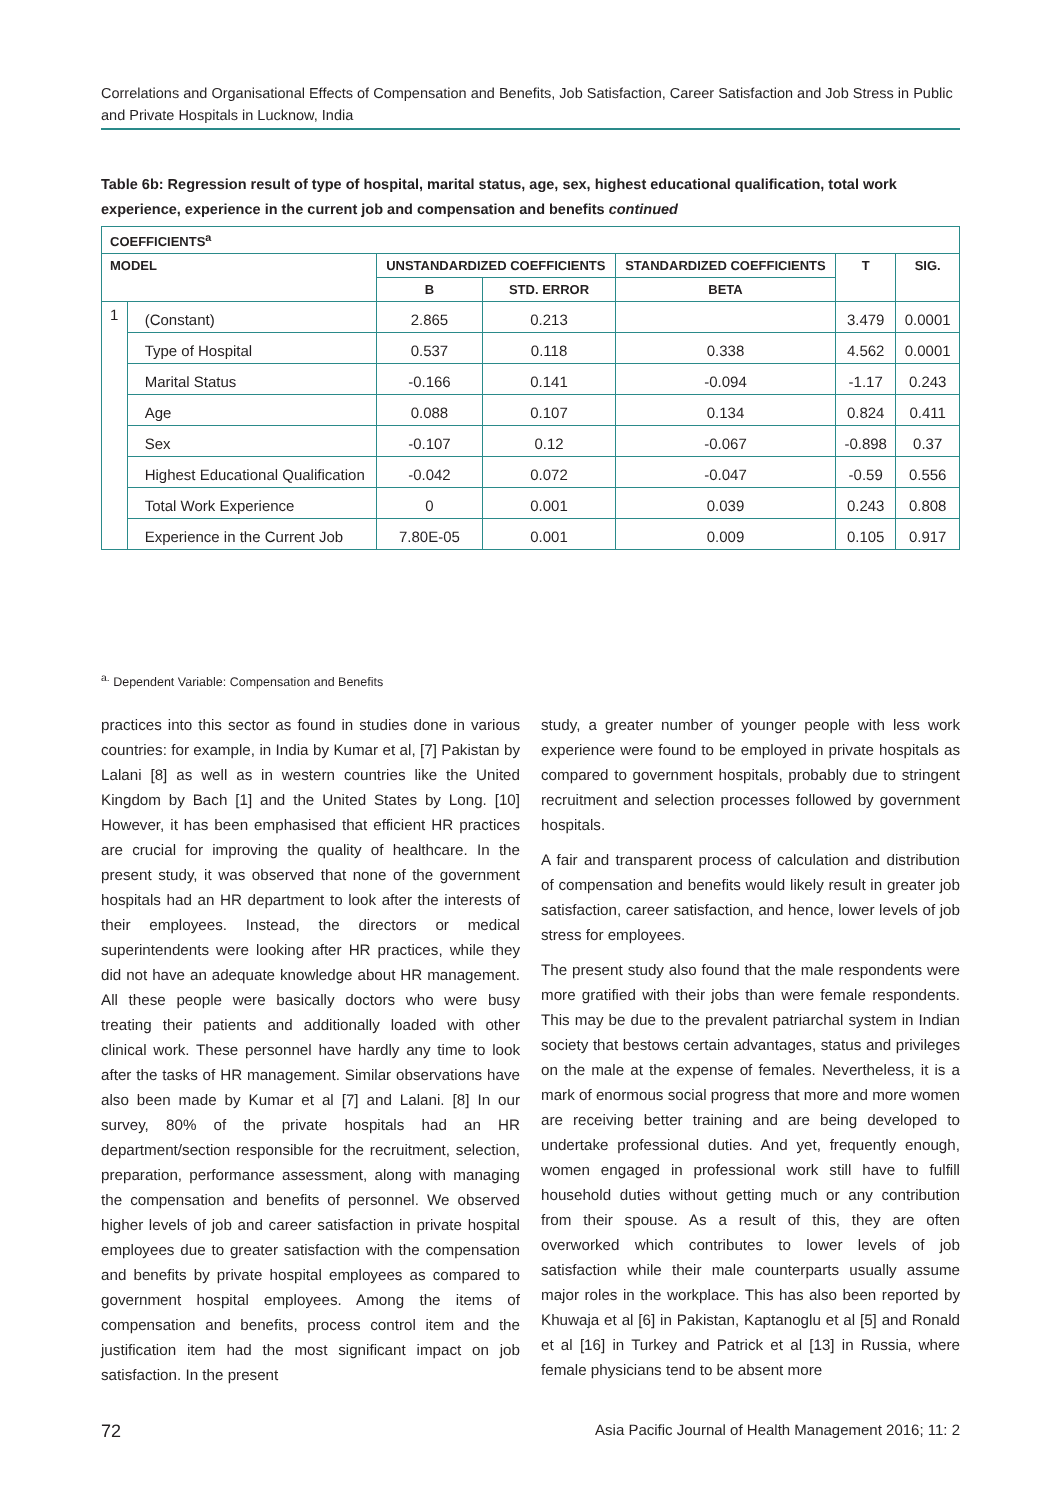Correlations and Organisational Effects of Compensation and Benefits, Job Satisfaction, Career Satisfaction and Job Stress in Public and Private Hospitals in Lucknow, India
Table 6b: Regression result of type of hospital, marital status, age, sex, highest educational qualification, total work experience, experience in the current job and compensation and benefits continued
| COEFFICIENTS<sup>a</sup> | | | | | | |
| --- | --- | --- | --- | --- | --- | --- |
| MODEL | | UNSTANDARDIZED COEFFICIENTS | | STANDARDIZED COEFFICIENTS | T | SIG. |
| | | B | STD. ERROR | BETA | | |
| 1 | (Constant) | 2.865 | 0.213 | | 3.479 | 0.0001 |
| | Type of Hospital | 0.537 | 0.118 | 0.338 | 4.562 | 0.0001 |
| | Marital Status | -0.166 | 0.141 | -0.094 | -1.17 | 0.243 |
| | Age | 0.088 | 0.107 | 0.134 | 0.824 | 0.411 |
| | Sex | -0.107 | 0.12 | -0.067 | -0.898 | 0.37 |
| | Highest Educational Qualification | -0.042 | 0.072 | -0.047 | -0.59 | 0.556 |
| | Total Work Experience | 0 | 0.001 | 0.039 | 0.243 | 0.808 |
| | Experience in the Current Job | 7.80E-05 | 0.001 | 0.009 | 0.105 | 0.917 |
<sup>a.</sup> Dependent Variable: Compensation and Benefits
practices into this sector as found in studies done in various countries: for example, in India by Kumar et al, [7] Pakistan by Lalani [8] as well as in western countries like the United Kingdom by Bach [1] and the United States by Long. [10] However, it has been emphasised that efficient HR practices are crucial for improving the quality of healthcare. In the present study, it was observed that none of the government hospitals had an HR department to look after the interests of their employees. Instead, the directors or medical superintendents were looking after HR practices, while they did not have an adequate knowledge about HR management. All these people were basically doctors who were busy treating their patients and additionally loaded with other clinical work. These personnel have hardly any time to look after the tasks of HR management. Similar observations have also been made by Kumar et al [7] and Lalani. [8] In our survey, 80% of the private hospitals had an HR department/section responsible for the recruitment, selection, preparation, performance assessment, along with managing the compensation and benefits of personnel. We observed higher levels of job and career satisfaction in private hospital employees due to greater satisfaction with the compensation and benefits by private hospital employees as compared to government hospital employees. Among the items of compensation and benefits, process control item and the justification item had the most significant impact on job satisfaction. In the present
study, a greater number of younger people with less work experience were found to be employed in private hospitals as compared to government hospitals, probably due to stringent recruitment and selection processes followed by government hospitals.
A fair and transparent process of calculation and distribution of compensation and benefits would likely result in greater job satisfaction, career satisfaction, and hence, lower levels of job stress for employees.
The present study also found that the male respondents were more gratified with their jobs than were female respondents. This may be due to the prevalent patriarchal system in Indian society that bestows certain advantages, status and privileges on the male at the expense of females. Nevertheless, it is a mark of enormous social progress that more and more women are receiving better training and are being developed to undertake professional duties. And yet, frequently enough, women engaged in professional work still have to fulfill household duties without getting much or any contribution from their spouse. As a result of this, they are often overworked which contributes to lower levels of job satisfaction while their male counterparts usually assume major roles in the workplace. This has also been reported by Khuwaja et al [6] in Pakistan, Kaptanoglu et al [5] and Ronald et al [16] in Turkey and Patrick et al [13] in Russia, where female physicians tend to be absent more
72 Asia Pacific Journal of Health Management 2016; 11: 2